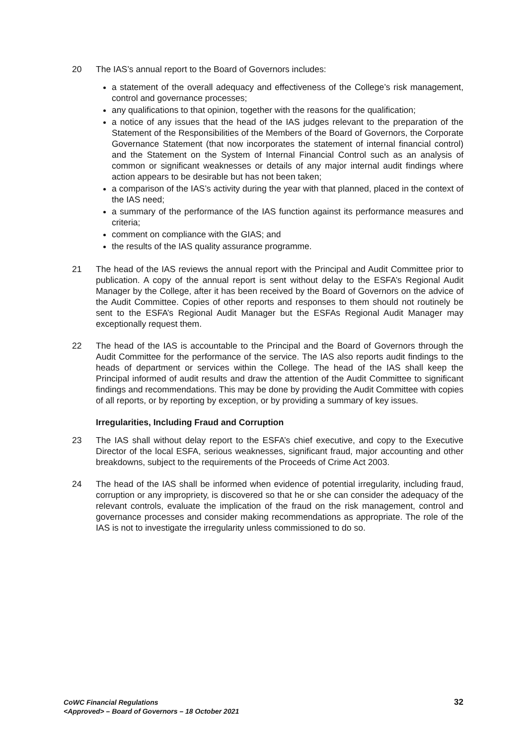20 The IAS’s annual report to the Board of Governors includes:
a statement of the overall adequacy and effectiveness of the College’s risk management, control and governance processes;
any qualifications to that opinion, together with the reasons for the qualification;
a notice of any issues that the head of the IAS judges relevant to the preparation of the Statement of the Responsibilities of the Members of the Board of Governors, the Corporate Governance Statement (that now incorporates the statement of internal financial control) and the Statement on the System of Internal Financial Control such as an analysis of common or significant weaknesses or details of any major internal audit findings where action appears to be desirable but has not been taken;
a comparison of the IAS’s activity during the year with that planned, placed in the context of the IAS need;
a summary of the performance of the IAS function against its performance measures and criteria;
comment on compliance with the GIAS; and
the results of the IAS quality assurance programme.
21 The head of the IAS reviews the annual report with the Principal and Audit Committee prior to publication. A copy of the annual report is sent without delay to the ESFA’s Regional Audit Manager by the College, after it has been received by the Board of Governors on the advice of the Audit Committee. Copies of other reports and responses to them should not routinely be sent to the ESFA’s Regional Audit Manager but the ESFAs Regional Audit Manager may exceptionally request them.
22 The head of the IAS is accountable to the Principal and the Board of Governors through the Audit Committee for the performance of the service. The IAS also reports audit findings to the heads of department or services within the College. The head of the IAS shall keep the Principal informed of audit results and draw the attention of the Audit Committee to significant findings and recommendations. This may be done by providing the Audit Committee with copies of all reports, or by reporting by exception, or by providing a summary of key issues.
Irregularities, Including Fraud and Corruption
23 The IAS shall without delay report to the ESFA’s chief executive, and copy to the Executive Director of the local ESFA, serious weaknesses, significant fraud, major accounting and other breakdowns, subject to the requirements of the Proceeds of Crime Act 2003.
24 The head of the IAS shall be informed when evidence of potential irregularity, including fraud, corruption or any impropriety, is discovered so that he or she can consider the adequacy of the relevant controls, evaluate the implication of the fraud on the risk management, control and governance processes and consider making recommendations as appropriate. The role of the IAS is not to investigate the irregularity unless commissioned to do so.
CoWC Financial Regulations
<Approved> – Board of Governors – 18 October 2021
32